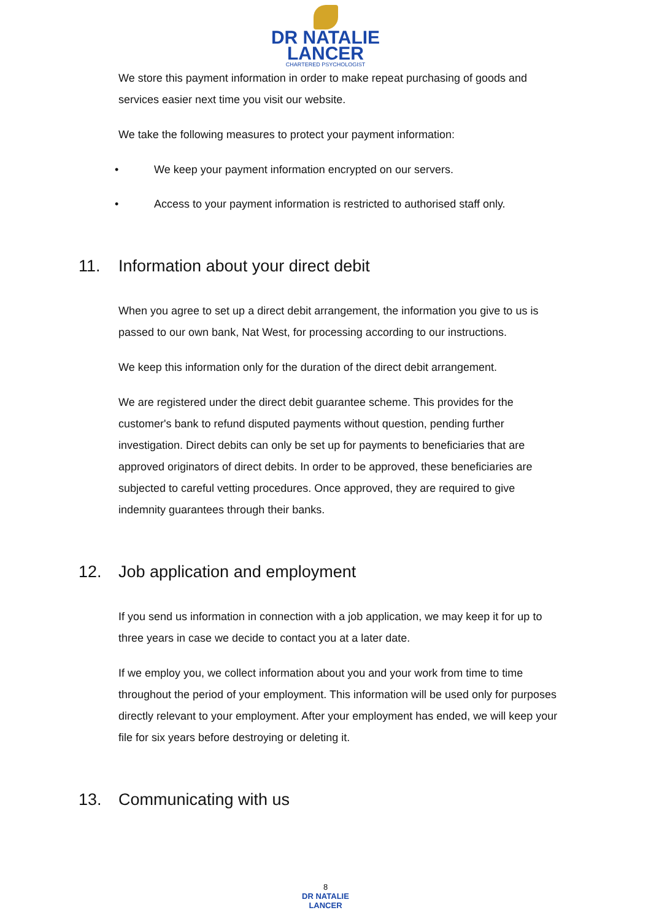DR NATALIE
LANCER
CHARTERED PSYCHOLOGIST
We store this payment information in order to make repeat purchasing of goods and services easier next time you visit our website.
We take the following measures to protect your payment information:
• We keep your payment information encrypted on our servers.
• Access to your payment information is restricted to authorised staff only.
11. Information about your direct debit
When you agree to set up a direct debit arrangement, the information you give to us is passed to our own bank, Nat West, for processing according to our instructions.
We keep this information only for the duration of the direct debit arrangement.
We are registered under the direct debit guarantee scheme. This provides for the customer's bank to refund disputed payments without question, pending further investigation. Direct debits can only be set up for payments to beneficiaries that are approved originators of direct debits. In order to be approved, these beneficiaries are subjected to careful vetting procedures. Once approved, they are required to give indemnity guarantees through their banks.
12. Job application and employment
If you send us information in connection with a job application, we may keep it for up to three years in case we decide to contact you at a later date.
If we employ you, we collect information about you and your work from time to time throughout the period of your employment. This information will be used only for purposes directly relevant to your employment. After your employment has ended, we will keep your file for six years before destroying or deleting it.
13. Communicating with us
8
DR NATALIE
LANCER